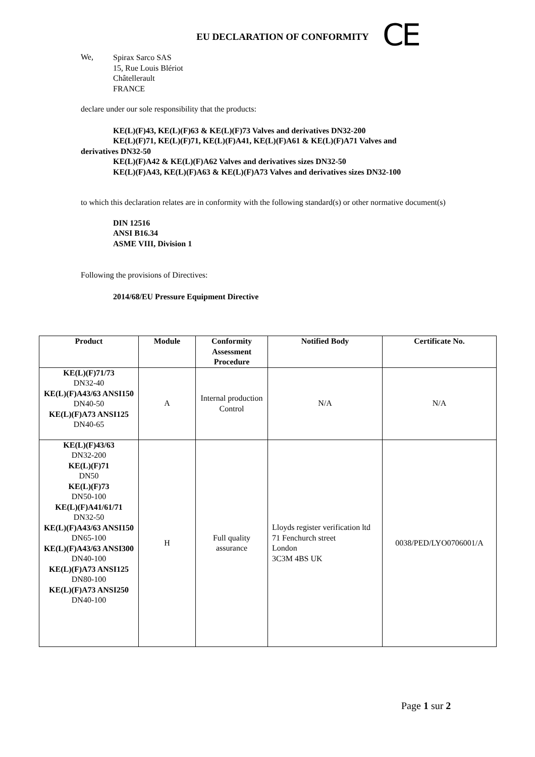CE
EU DECLARATION OF CONFORMITY
We,
Spirax Sarco SAS
15, Rue Louis Blériot
Châtellerault
FRANCE
declare under our sole responsibility that the products:
KE(L)(F)43, KE(L)(F)63 & KE(L)(F)73 Valves and derivatives DN32-200
KE(L)(F)71, KE(L)(F)71, KE(L)(F)A41, KE(L)(F)A61 & KE(L)(F)A71 Valves and
derivatives DN32-50
KE(L)(F)A42 & KE(L)(F)A62 Valves and derivatives sizes DN32-50
KE(L)(F)A43, KE(L)(F)A63 & KE(L)(F)A73 Valves and derivatives sizes DN32-100
to which this declaration relates are in conformity with the following standard(s) or other normative document(s)
DIN 12516
ANSI B16.34
ASME VIII, Division 1
Following the provisions of Directives:
2014/68/EU Pressure Equipment Directive
| Product | Module | Conformity Assessment Procedure | Notified Body | Certificate No. |
| --- | --- | --- | --- | --- |
| KE(L)(F)71/73 DN32-40 KE(L)(F)A43/63 ANSI150 DN40-50 KE(L)(F)A73 ANSI125 DN40-65 | A | Internal production Control | N/A | N/A |
| KE(L)(F)43/63 DN32-200 KE(L)(F)71 DN50 KE(L)(F)73 DN50-100 KE(L)(F)A41/61/71 DN32-50 KE(L)(F)A43/63 ANSI150 DN65-100 KE(L)(F)A43/63 ANSI300 DN40-100 KE(L)(F)A73 ANSI125 DN80-100 KE(L)(F)A73 ANSI250 DN40-100 | H | Full quality assurance | Lloyds register verification ltd 71 Fenchurch street London 3C3M 4BS UK | 0038/PED/LYO0706001/A |
Page 1 sur 2